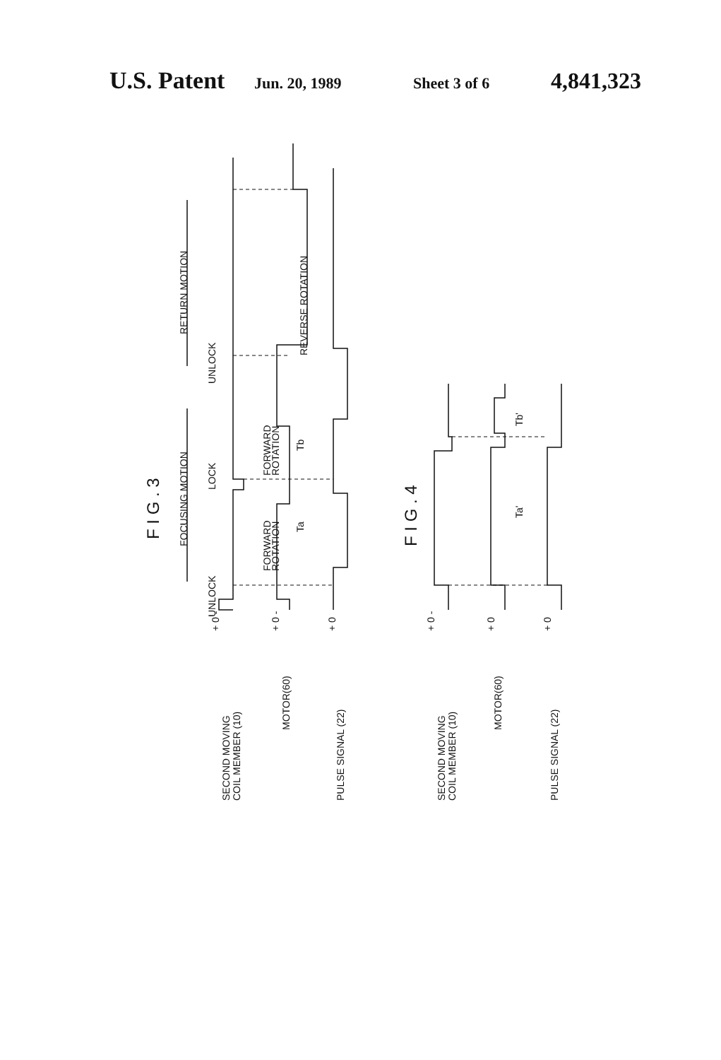U.S. Patent Jun. 20, 1989 Sheet 3 of 6 4,841,323
RETURN MOTION
FOCUSING MOTION
F I G . 3
UNLOCK
LOCK
UNLOCK
FORWARD
ROTATION
FORWARD
ROTATION
REVERSE ROTATION
Tb
Ta
+ 0 -
+ 0 -
+ 0
SECOND MOVING
COIL MEMBER (10)
MOTOR(60)
PULSE SIGNAL (22)
F I G . 4
Tb'
Ta'
+ 0 -
+ 0
+ 0
SECOND MOVING
COIL MEMBER (10)
MOTOR(60)
PULSE SIGNAL (22)